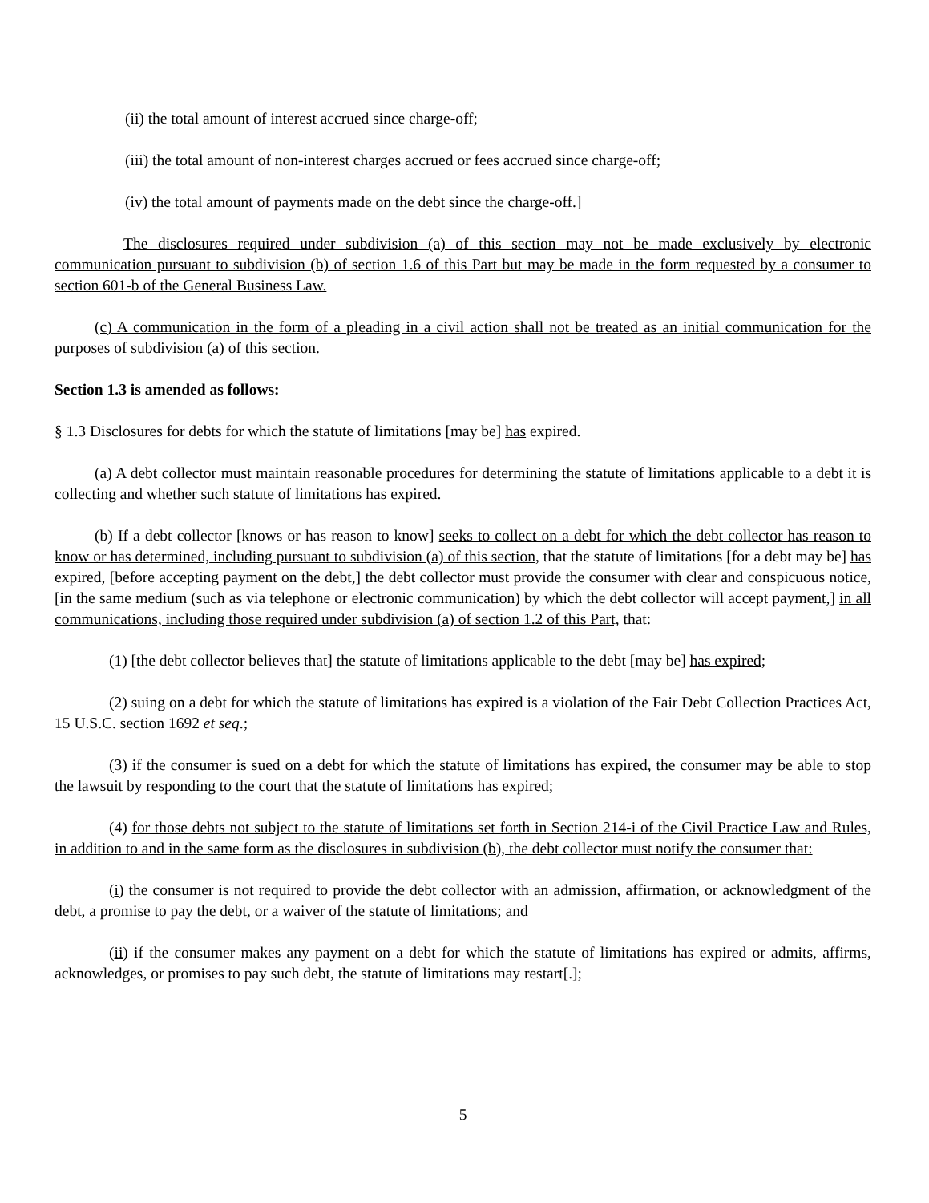(ii) the total amount of interest accrued since charge-off;
(iii) the total amount of non-interest charges accrued or fees accrued since charge-off;
(iv) the total amount of payments made on the debt since the charge-off.]
The disclosures required under subdivision (a) of this section may not be made exclusively by electronic communication pursuant to subdivision (b) of section 1.6 of this Part but may be made in the form requested by a consumer to section 601-b of the General Business Law.
(c) A communication in the form of a pleading in a civil action shall not be treated as an initial communication for the purposes of subdivision (a) of this section.
Section 1.3 is amended as follows:
§ 1.3 Disclosures for debts for which the statute of limitations [may be] has expired.
(a) A debt collector must maintain reasonable procedures for determining the statute of limitations applicable to a debt it is collecting and whether such statute of limitations has expired.
(b) If a debt collector [knows or has reason to know] seeks to collect on a debt for which the debt collector has reason to know or has determined, including pursuant to subdivision (a) of this section, that the statute of limitations [for a debt may be] has expired, [before accepting payment on the debt,] the debt collector must provide the consumer with clear and conspicuous notice, [in the same medium (such as via telephone or electronic communication) by which the debt collector will accept payment,] in all communications, including those required under subdivision (a) of section 1.2 of this Part, that:
(1) [the debt collector believes that] the statute of limitations applicable to the debt [may be] has expired;
(2) suing on a debt for which the statute of limitations has expired is a violation of the Fair Debt Collection Practices Act, 15 U.S.C. section 1692 et seq.;
(3) if the consumer is sued on a debt for which the statute of limitations has expired, the consumer may be able to stop the lawsuit by responding to the court that the statute of limitations has expired;
(4) for those debts not subject to the statute of limitations set forth in Section 214-i of the Civil Practice Law and Rules, in addition to and in the same form as the disclosures in subdivision (b), the debt collector must notify the consumer that:
(i) the consumer is not required to provide the debt collector with an admission, affirmation, or acknowledgment of the debt, a promise to pay the debt, or a waiver of the statute of limitations; and
(ii) if the consumer makes any payment on a debt for which the statute of limitations has expired or admits, affirms, acknowledges, or promises to pay such debt, the statute of limitations may restart[.];
5